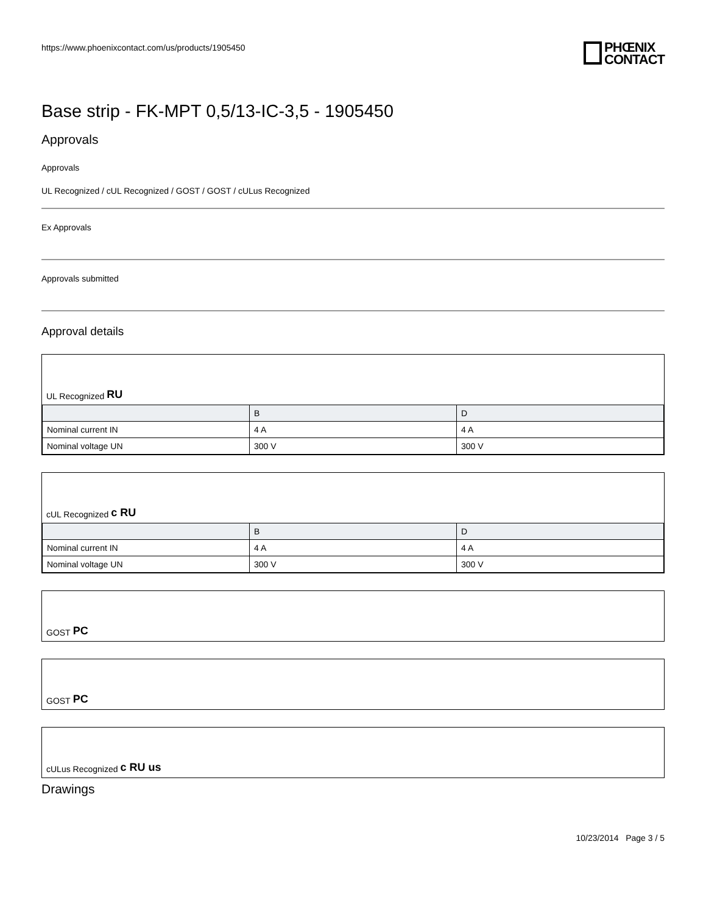https://www.phoenixcontact.com/us/products/1905450
PHŒNIX
CONTACT
Base strip - FK-MPT 0,5/13-IC-3,5 - 1905450
Approvals
Approvals
UL Recognized / cUL Recognized / GOST / GOST / cULus Recognized
Ex Approvals
Approvals submitted
Approval details
UL Recognized RU
| | B | D |
| --- | --- | --- |
| Nominal current IN | 4 A | 4 A |
| Nominal voltage UN | 300 V | 300 V |
cUL Recognized c RU
| | B | D |
| --- | --- | --- |
| Nominal current IN | 4 A | 4 A |
| Nominal voltage UN | 300 V | 300 V |
GOST PC
GOST PC
cULus Recognized c RU us
Drawings
10/23/2014 Page 3 / 5